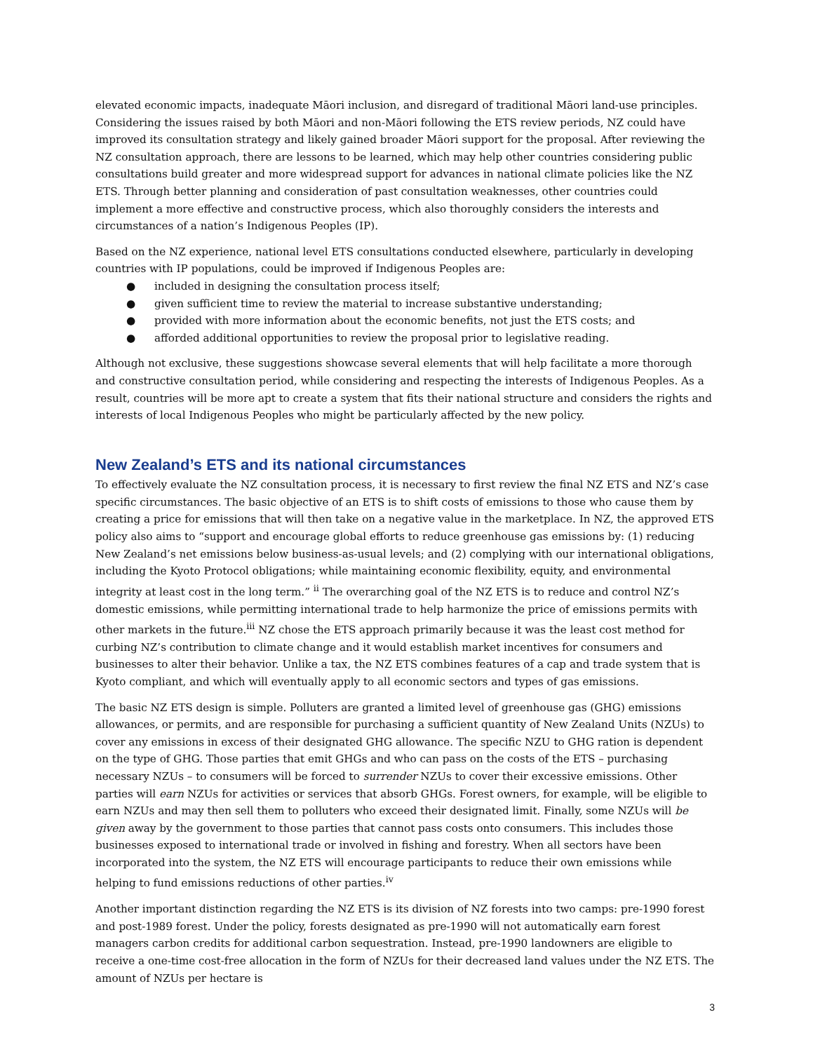elevated economic impacts, inadequate Māori inclusion, and disregard of traditional Māori land-use principles. Considering the issues raised by both Māori and non-Māori following the ETS review periods, NZ could have improved its consultation strategy and likely gained broader Māori support for the proposal. After reviewing the NZ consultation approach, there are lessons to be learned, which may help other countries considering public consultations build greater and more widespread support for advances in national climate policies like the NZ ETS. Through better planning and consideration of past consultation weaknesses, other countries could implement a more effective and constructive process, which also thoroughly considers the interests and circumstances of a nation’s Indigenous Peoples (IP).
Based on the NZ experience, national level ETS consultations conducted elsewhere, particularly in developing countries with IP populations, could be improved if Indigenous Peoples are:
● included in designing the consultation process itself;
● given sufficient time to review the material to increase substantive understanding;
● provided with more information about the economic benefits, not just the ETS costs; and
● afforded additional opportunities to review the proposal prior to legislative reading.
Although not exclusive, these suggestions showcase several elements that will help facilitate a more thorough and constructive consultation period, while considering and respecting the interests of Indigenous Peoples. As a result, countries will be more apt to create a system that fits their national structure and considers the rights and interests of local Indigenous Peoples who might be particularly affected by the new policy.
New Zealand’s ETS and its national circumstances
To effectively evaluate the NZ consultation process, it is necessary to first review the final NZ ETS and NZ’s case specific circumstances. The basic objective of an ETS is to shift costs of emissions to those who cause them by creating a price for emissions that will then take on a negative value in the marketplace. In NZ, the approved ETS policy also aims to “support and encourage global efforts to reduce greenhouse gas emissions by: (1) reducing New Zealand’s net emissions below business-as-usual levels; and (2) complying with our international obligations, including the Kyoto Protocol obligations; while maintaining economic flexibility, equity, and environmental integrity at least cost in the long term.” <sup>ii</sup> The overarching goal of the NZ ETS is to reduce and control NZ’s domestic emissions, while permitting international trade to help harmonize the price of emissions permits with other markets in the future.<sup>iii</sup> NZ chose the ETS approach primarily because it was the least cost method for curbing NZ’s contribution to climate change and it would establish market incentives for consumers and businesses to alter their behavior. Unlike a tax, the NZ ETS combines features of a cap and trade system that is Kyoto compliant, and which will eventually apply to all economic sectors and types of gas emissions.
The basic NZ ETS design is simple. Polluters are granted a limited level of greenhouse gas (GHG) emissions allowances, or permits, and are responsible for purchasing a sufficient quantity of New Zealand Units (NZUs) to cover any emissions in excess of their designated GHG allowance. The specific NZU to GHG ration is dependent on the type of GHG. Those parties that emit GHGs and who can pass on the costs of the ETS – purchasing necessary NZUs – to consumers will be forced to surrender NZUs to cover their excessive emissions. Other parties will earn NZUs for activities or services that absorb GHGs. Forest owners, for example, will be eligible to earn NZUs and may then sell them to polluters who exceed their designated limit. Finally, some NZUs will be given away by the government to those parties that cannot pass costs onto consumers. This includes those businesses exposed to international trade or involved in fishing and forestry. When all sectors have been incorporated into the system, the NZ ETS will encourage participants to reduce their own emissions while helping to fund emissions reductions of other parties.<sup>iv</sup>
Another important distinction regarding the NZ ETS is its division of NZ forests into two camps: pre-1990 forest and post-1989 forest. Under the policy, forests designated as pre-1990 will not automatically earn forest managers carbon credits for additional carbon sequestration. Instead, pre-1990 landowners are eligible to receive a one-time cost-free allocation in the form of NZUs for their decreased land values under the NZ ETS. The amount of NZUs per hectare is
3